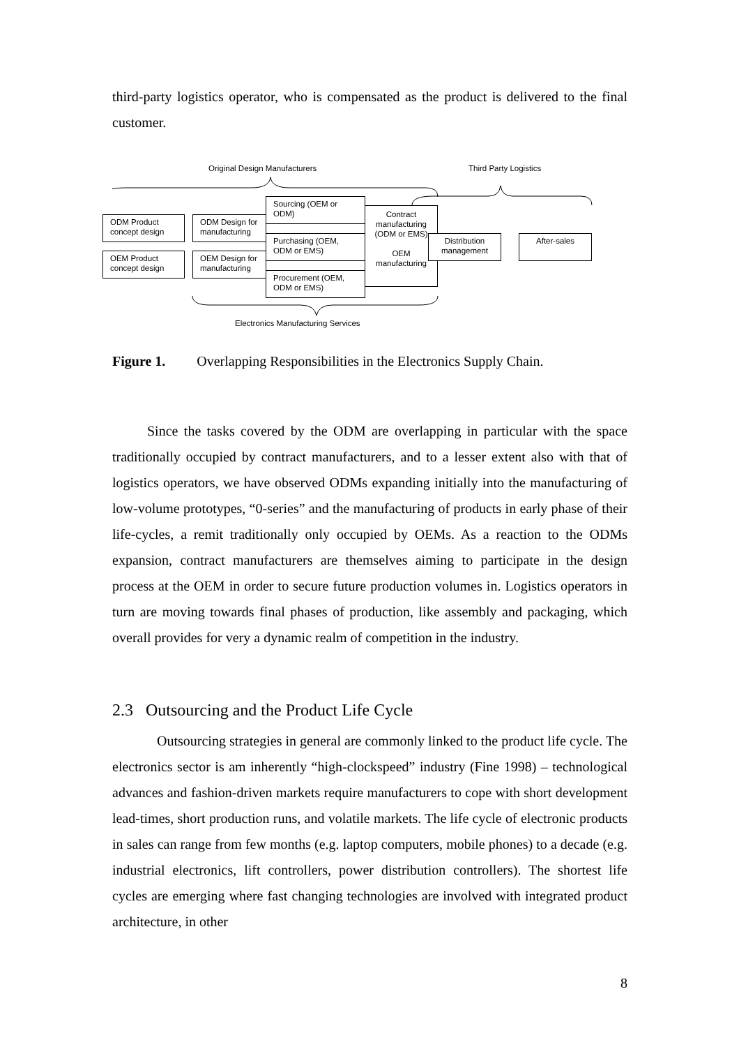third-party logistics operator, who is compensated as the product is delivered to the final customer.
Original Design Manufacturers Third Party Logistics
ODM Product concept design
OEM Product concept design
ODM Design for manufacturing
OEM Design for manufacturing
Contract manufacturing (ODM or EMS)
OEM manufacturing
Sourcing (OEM or ODM)
Purchasing (OEM, ODM or EMS)
Procurement (OEM, ODM or EMS)
Distribution management
After-sales
Electronics Manufacturing Services
Figure 1. Overlapping Responsibilities in the Electronics Supply Chain.
Since the tasks covered by the ODM are overlapping in particular with the space traditionally occupied by contract manufacturers, and to a lesser extent also with that of logistics operators, we have observed ODMs expanding initially into the manufacturing of low-volume prototypes, “0-series” and the manufacturing of products in early phase of their life-cycles, a remit traditionally only occupied by OEMs. As a reaction to the ODMs expansion, contract manufacturers are themselves aiming to participate in the design process at the OEM in order to secure future production volumes in. Logistics operators in turn are moving towards final phases of production, like assembly and packaging, which overall provides for very a dynamic realm of competition in the industry.
2.3 Outsourcing and the Product Life Cycle
Outsourcing strategies in general are commonly linked to the product life cycle. The electronics sector is am inherently “high-clockspeed” industry (Fine 1998) – technological advances and fashion-driven markets require manufacturers to cope with short development lead-times, short production runs, and volatile markets. The life cycle of electronic products in sales can range from few months (e.g. laptop computers, mobile phones) to a decade (e.g. industrial electronics, lift controllers, power distribution controllers). The shortest life cycles are emerging where fast changing technologies are involved with integrated product architecture, in other
8